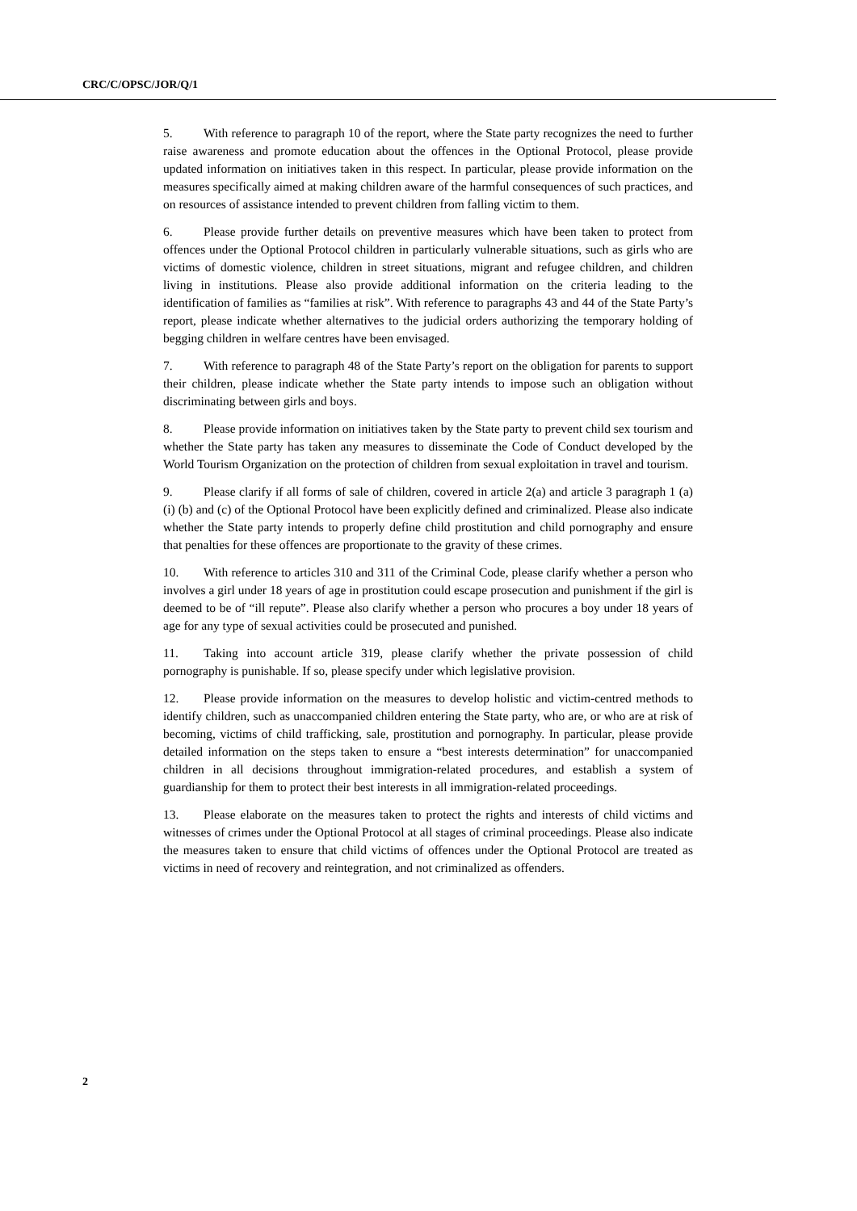CRC/C/OPSC/JOR/Q/1
5. With reference to paragraph 10 of the report, where the State party recognizes the need to further raise awareness and promote education about the offences in the Optional Protocol, please provide updated information on initiatives taken in this respect. In particular, please provide information on the measures specifically aimed at making children aware of the harmful consequences of such practices, and on resources of assistance intended to prevent children from falling victim to them.
6. Please provide further details on preventive measures which have been taken to protect from offences under the Optional Protocol children in particularly vulnerable situations, such as girls who are victims of domestic violence, children in street situations, migrant and refugee children, and children living in institutions. Please also provide additional information on the criteria leading to the identification of families as “families at risk”. With reference to paragraphs 43 and 44 of the State Party’s report, please indicate whether alternatives to the judicial orders authorizing the temporary holding of begging children in welfare centres have been envisaged.
7. With reference to paragraph 48 of the State Party’s report on the obligation for parents to support their children, please indicate whether the State party intends to impose such an obligation without discriminating between girls and boys.
8. Please provide information on initiatives taken by the State party to prevent child sex tourism and whether the State party has taken any measures to disseminate the Code of Conduct developed by the World Tourism Organization on the protection of children from sexual exploitation in travel and tourism.
9. Please clarify if all forms of sale of children, covered in article 2(a) and article 3 paragraph 1 (a)(i) (b) and (c) of the Optional Protocol have been explicitly defined and criminalized. Please also indicate whether the State party intends to properly define child prostitution and child pornography and ensure that penalties for these offences are proportionate to the gravity of these crimes.
10. With reference to articles 310 and 311 of the Criminal Code, please clarify whether a person who involves a girl under 18 years of age in prostitution could escape prosecution and punishment if the girl is deemed to be of “ill repute”. Please also clarify whether a person who procures a boy under 18 years of age for any type of sexual activities could be prosecuted and punished.
11. Taking into account article 319, please clarify whether the private possession of child pornography is punishable. If so, please specify under which legislative provision.
12. Please provide information on the measures to develop holistic and victim-centred methods to identify children, such as unaccompanied children entering the State party, who are, or who are at risk of becoming, victims of child trafficking, sale, prostitution and pornography. In particular, please provide detailed information on the steps taken to ensure a “best interests determination” for unaccompanied children in all decisions throughout immigration-related procedures, and establish a system of guardianship for them to protect their best interests in all immigration-related proceedings.
13. Please elaborate on the measures taken to protect the rights and interests of child victims and witnesses of crimes under the Optional Protocol at all stages of criminal proceedings. Please also indicate the measures taken to ensure that child victims of offences under the Optional Protocol are treated as victims in need of recovery and reintegration, and not criminalized as offenders.
2